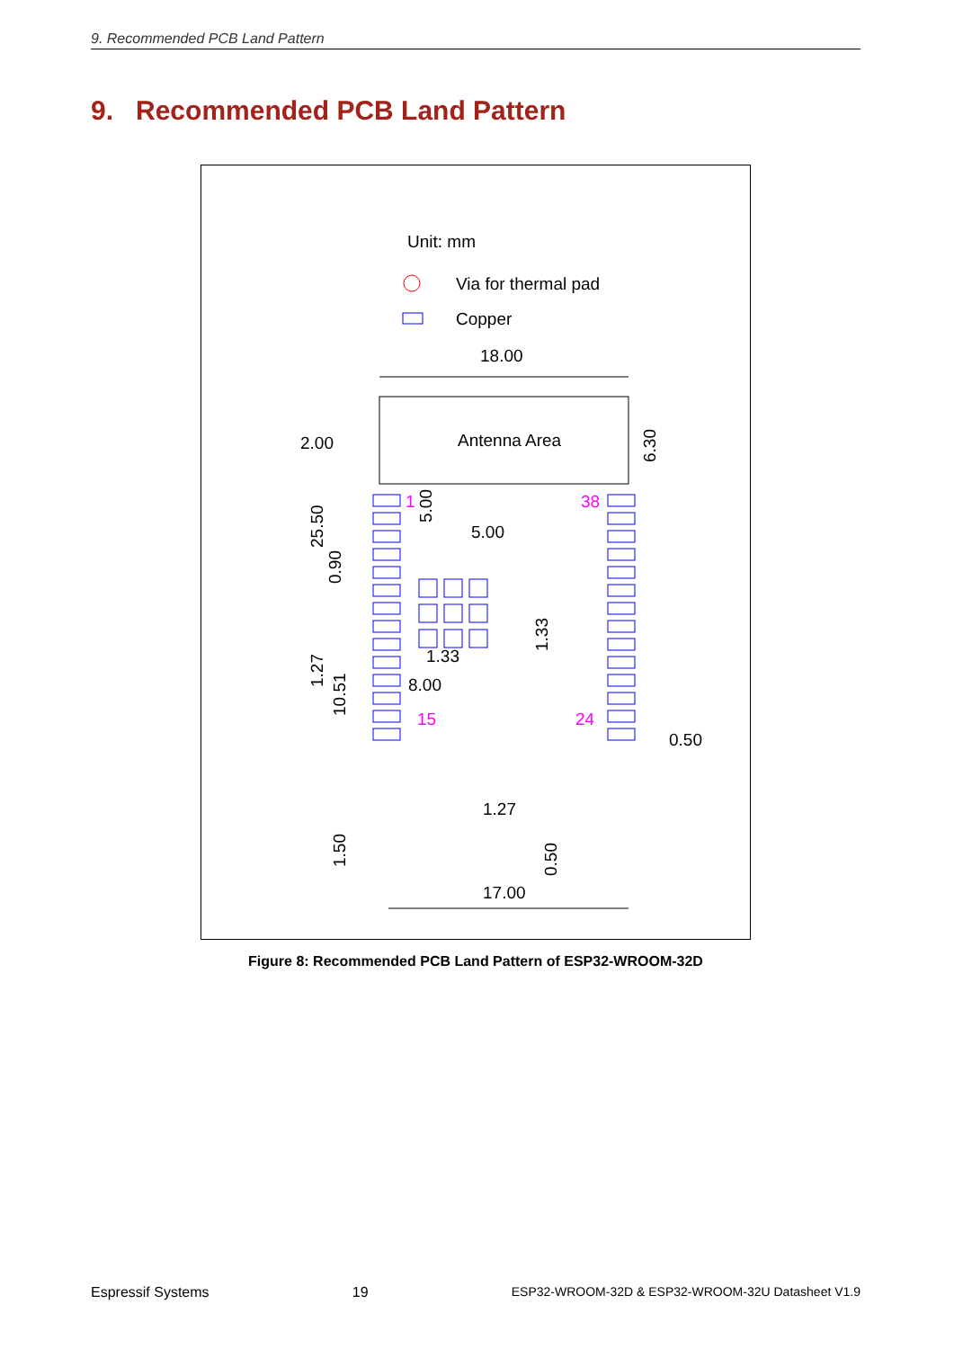9. Recommended PCB Land Pattern
9. Recommended PCB Land Pattern
Unit: mm
Via for thermal pad
Copper
18.00
Antenna Area
2.00
25.50
6.30
1
38
15
24
5.00
5.00
0.90
1.33
1.33
8.00
1.27
10.51
0.50
1.27
1.50
0.50
17.00
Figure 8: Recommended PCB Land Pattern of ESP32-WROOM-32D
Espressif Systems 19 ESP32-WROOM-32D & ESP32-WROOM-32U Datasheet V1.9